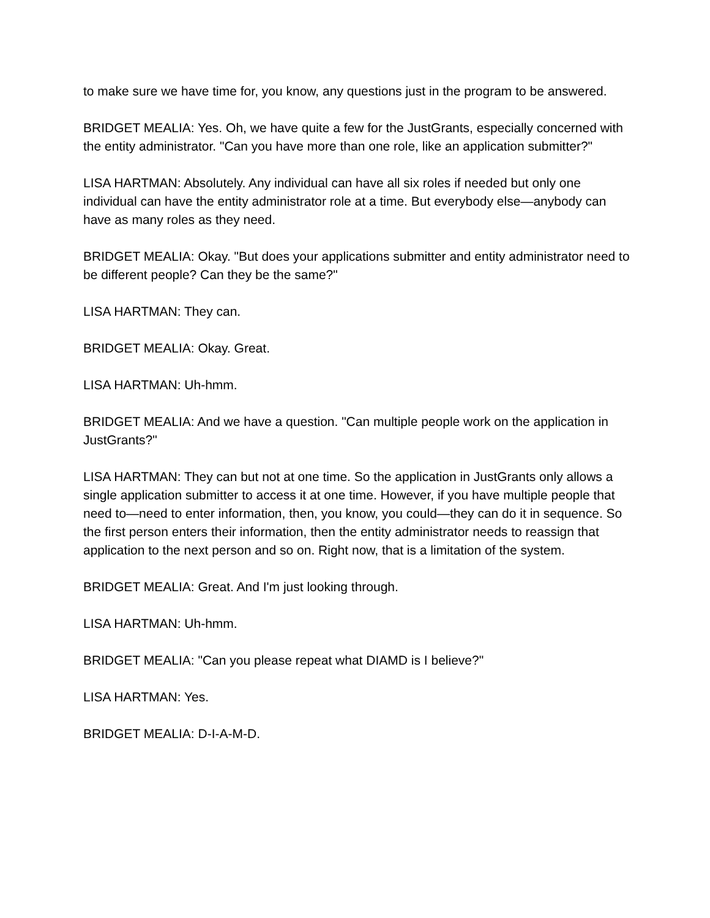to make sure we have time for, you know, any questions just in the program to be answered.
BRIDGET MEALIA: Yes. Oh, we have quite a few for the JustGrants, especially concerned with the entity administrator. "Can you have more than one role, like an application submitter?"
LISA HARTMAN: Absolutely. Any individual can have all six roles if needed but only one individual can have the entity administrator role at a time. But everybody else—anybody can have as many roles as they need.
BRIDGET MEALIA: Okay. "But does your applications submitter and entity administrator need to be different people? Can they be the same?"
LISA HARTMAN: They can.
BRIDGET MEALIA: Okay. Great.
LISA HARTMAN: Uh-hmm.
BRIDGET MEALIA: And we have a question. "Can multiple people work on the application in JustGrants?"
LISA HARTMAN: They can but not at one time. So the application in JustGrants only allows a single application submitter to access it at one time. However, if you have multiple people that need to—need to enter information, then, you know, you could—they can do it in sequence. So the first person enters their information, then the entity administrator needs to reassign that application to the next person and so on. Right now, that is a limitation of the system.
BRIDGET MEALIA: Great. And I'm just looking through.
LISA HARTMAN: Uh-hmm.
BRIDGET MEALIA: "Can you please repeat what DIAMD is I believe?"
LISA HARTMAN: Yes.
BRIDGET MEALIA: D-I-A-M-D.